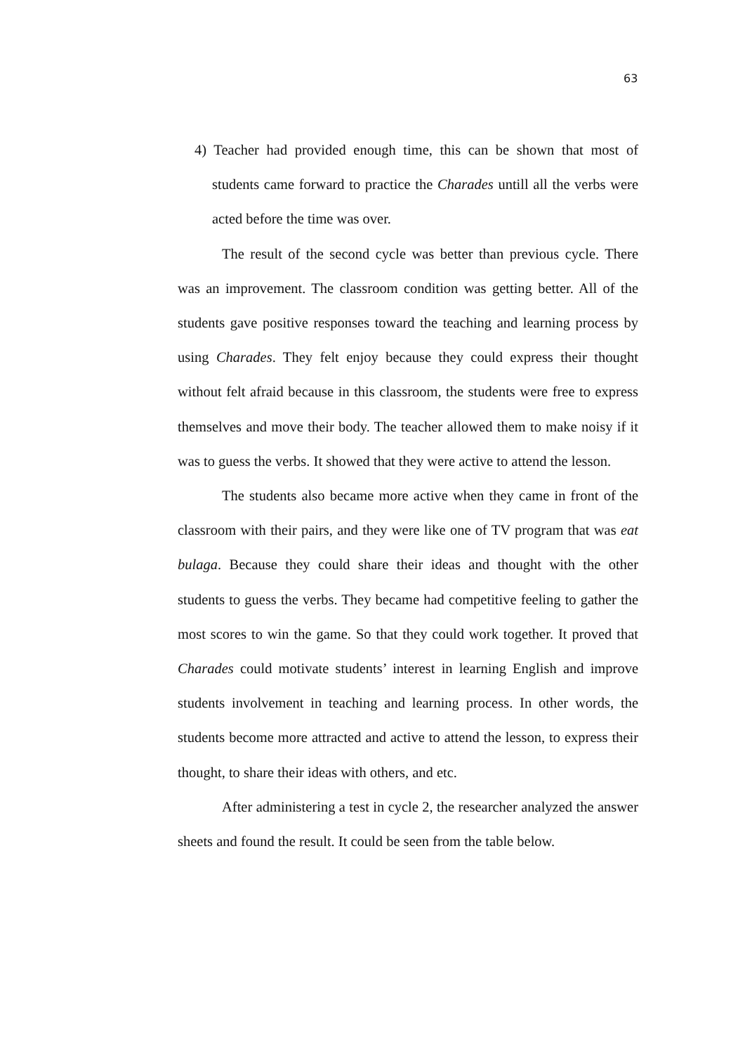63
4) Teacher had provided enough time, this can be shown that most of students came forward to practice the Charades untill all the verbs were acted before the time was over.
The result of the second cycle was better than previous cycle. There was an improvement. The classroom condition was getting better. All of the students gave positive responses toward the teaching and learning process by using Charades. They felt enjoy because they could express their thought without felt afraid because in this classroom, the students were free to express themselves and move their body. The teacher allowed them to make noisy if it was to guess the verbs. It showed that they were active to attend the lesson.
The students also became more active when they came in front of the classroom with their pairs, and they were like one of TV program that was eat bulaga. Because they could share their ideas and thought with the other students to guess the verbs. They became had competitive feeling to gather the most scores to win the game. So that they could work together. It proved that Charades could motivate students’ interest in learning English and improve students involvement in teaching and learning process. In other words, the students become more attracted and active to attend the lesson, to express their thought, to share their ideas with others, and etc.
After administering a test in cycle 2, the researcher analyzed the answer sheets and found the result. It could be seen from the table below.